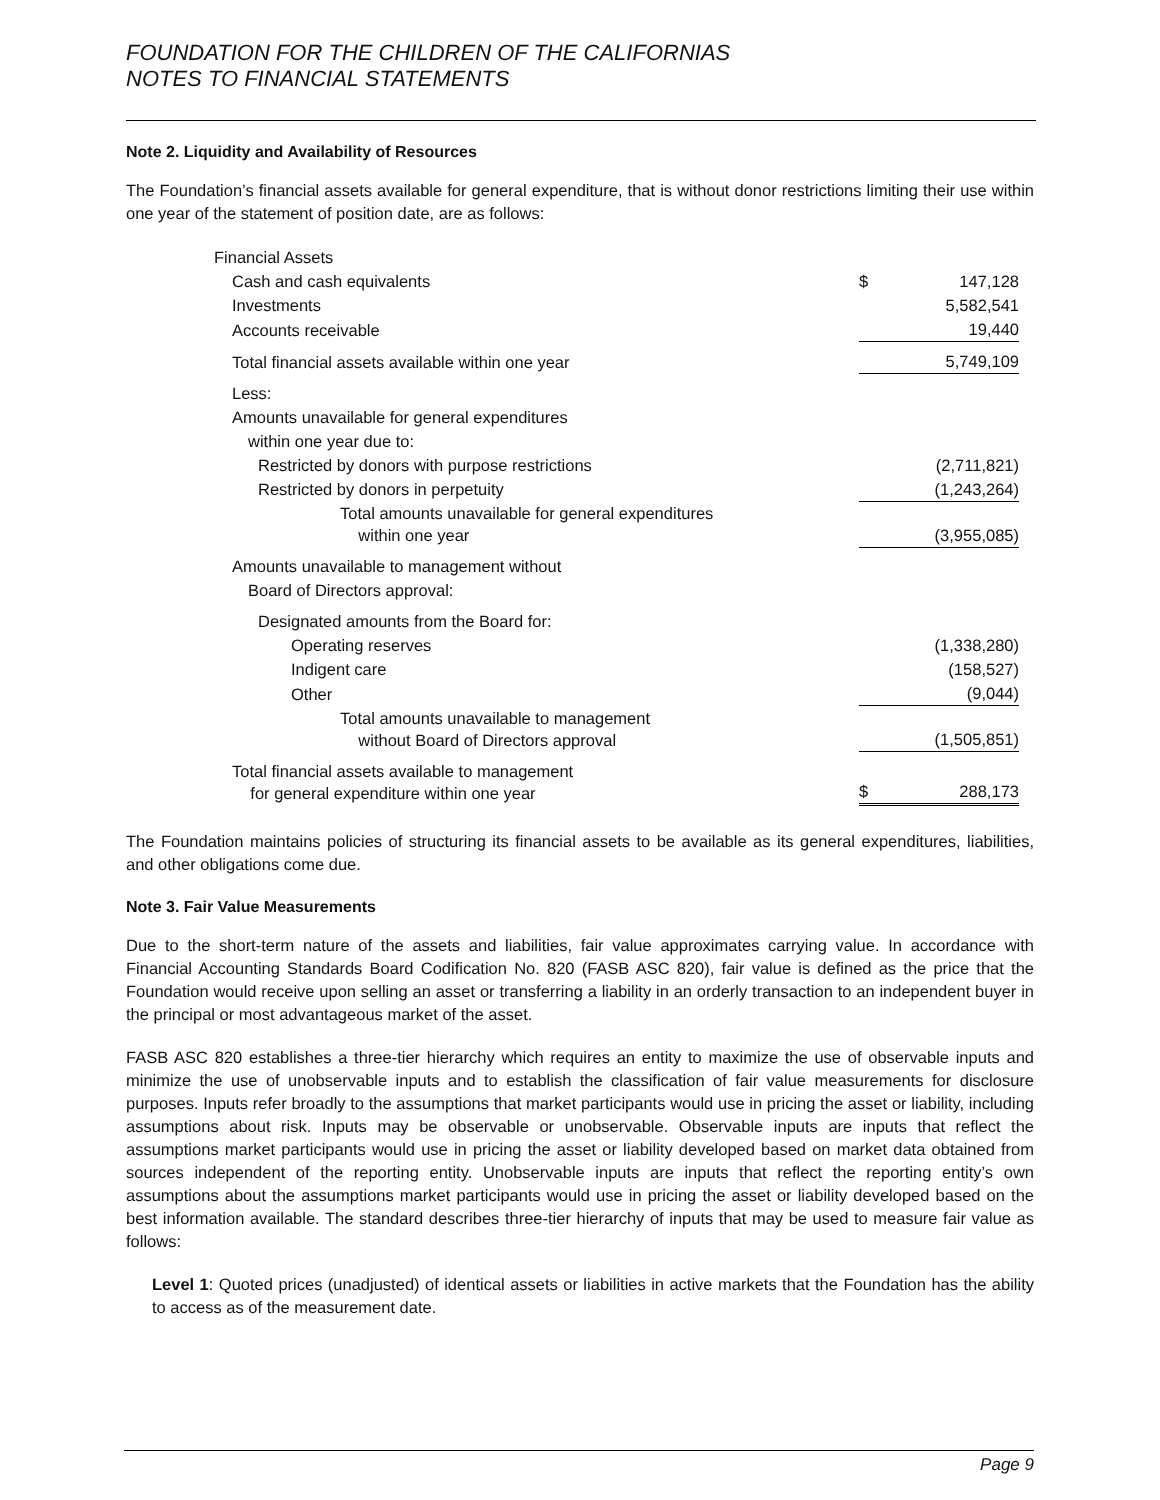FOUNDATION FOR THE CHILDREN OF THE CALIFORNIAS
NOTES TO FINANCIAL STATEMENTS
Note 2. Liquidity and Availability of Resources
The Foundation’s financial assets available for general expenditure, that is without donor restrictions limiting their use within one year of the statement of position date, are as follows:
| Financial Assets | | |
| Cash and cash equivalents | $ | 147,128 |
| Investments | | 5,582,541 |
| Accounts receivable | | 19,440 |
| Total financial assets available within one year | | 5,749,109 |
| Less: | | |
| Amounts unavailable for general expenditures | | |
| within one year due to: | | |
| Restricted by donors with purpose restrictions | | (2,711,821) |
| Restricted by donors in perpetuity | | (1,243,264) |
| Total amounts unavailable for general expenditures within one year | | (3,955,085) |
| Amounts unavailable to management without | | |
| Board of Directors approval: | | |
| Designated amounts from the Board for: | | |
| Operating reserves | | (1,338,280) |
| Indigent care | | (158,527) |
| Other | | (9,044) |
| Total amounts unavailable to management without Board of Directors approval | | (1,505,851) |
| Total financial assets available to management for general expenditure within one year | $ | 288,173 |
The Foundation maintains policies of structuring its financial assets to be available as its general expenditures, liabilities, and other obligations come due.
Note 3. Fair Value Measurements
Due to the short-term nature of the assets and liabilities, fair value approximates carrying value. In accordance with Financial Accounting Standards Board Codification No. 820 (FASB ASC 820), fair value is defined as the price that the Foundation would receive upon selling an asset or transferring a liability in an orderly transaction to an independent buyer in the principal or most advantageous market of the asset.
FASB ASC 820 establishes a three-tier hierarchy which requires an entity to maximize the use of observable inputs and minimize the use of unobservable inputs and to establish the classification of fair value measurements for disclosure purposes. Inputs refer broadly to the assumptions that market participants would use in pricing the asset or liability, including assumptions about risk. Inputs may be observable or unobservable. Observable inputs are inputs that reflect the assumptions market participants would use in pricing the asset or liability developed based on market data obtained from sources independent of the reporting entity. Unobservable inputs are inputs that reflect the reporting entity’s own assumptions about the assumptions market participants would use in pricing the asset or liability developed based on the best information available. The standard describes three-tier hierarchy of inputs that may be used to measure fair value as follows:
Level 1: Quoted prices (unadjusted) of identical assets or liabilities in active markets that the Foundation has the ability to access as of the measurement date.
Page 9